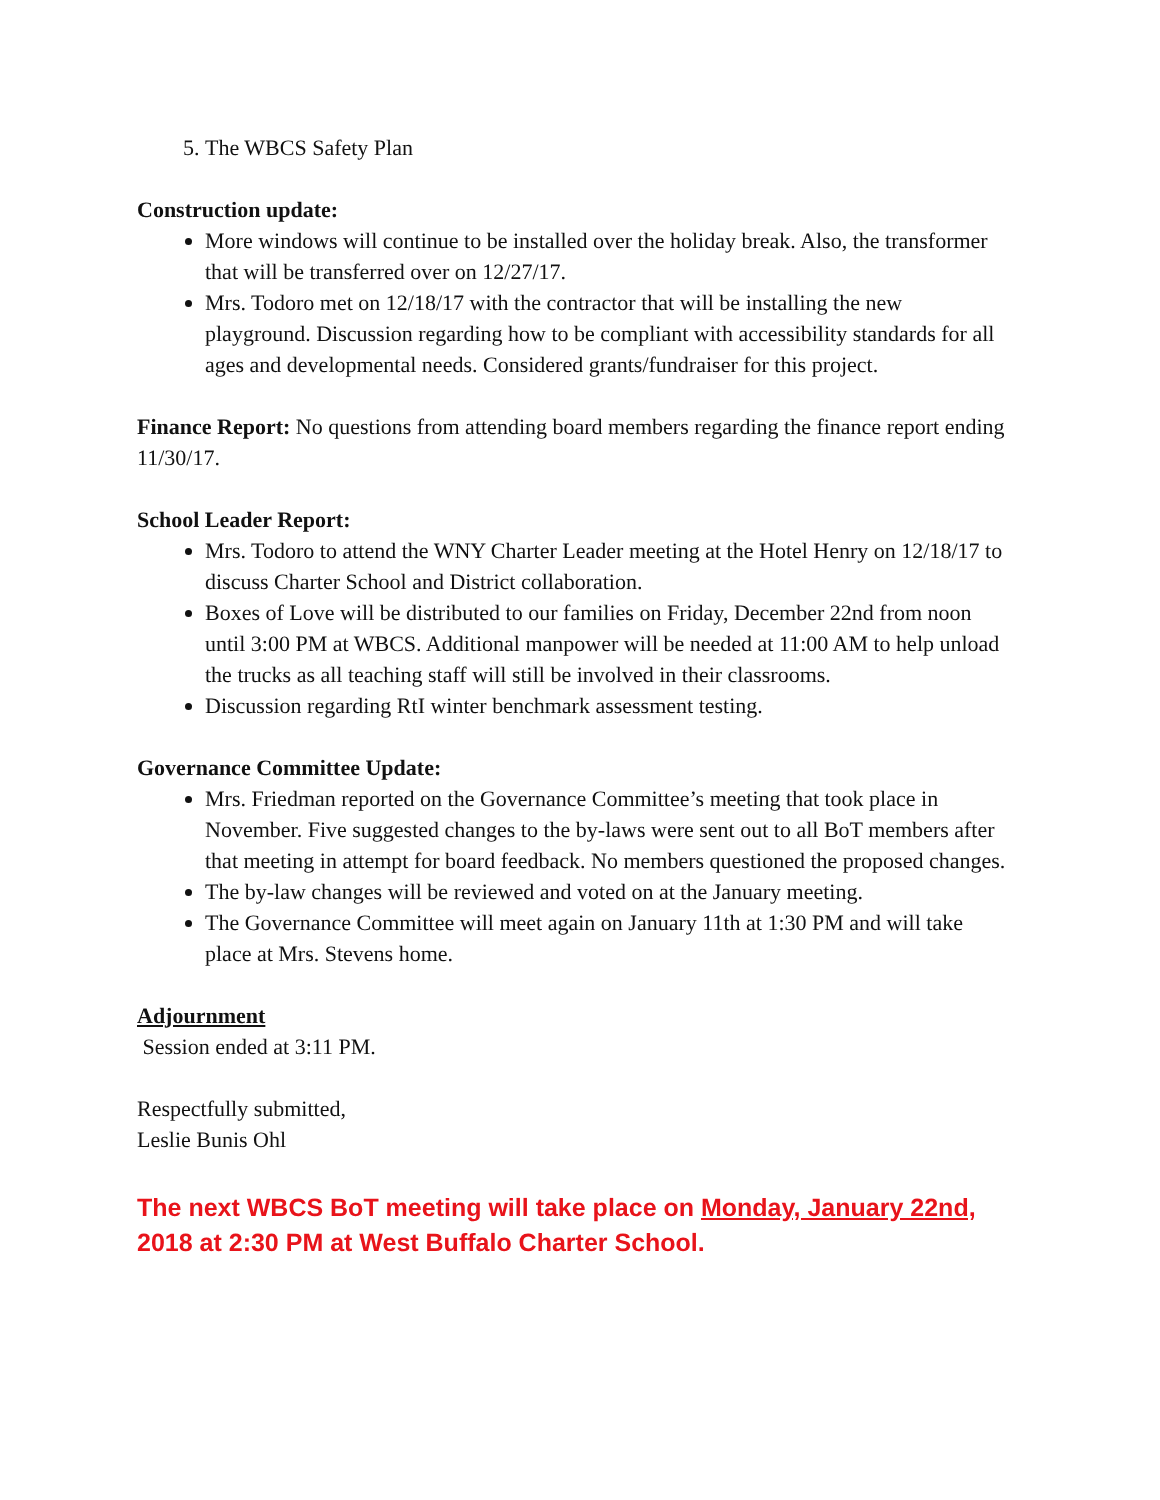5. The WBCS Safety Plan
Construction update:
More windows will continue to be installed over the holiday break. Also, the transformer that will be transferred over on 12/27/17.
Mrs. Todoro met on 12/18/17 with the contractor that will be installing the new playground. Discussion regarding how to be compliant with accessibility standards for all ages and developmental needs. Considered grants/fundraiser for this project.
Finance Report: No questions from attending board members regarding the finance report ending 11/30/17.
School Leader Report:
Mrs. Todoro to attend the WNY Charter Leader meeting at the Hotel Henry on 12/18/17 to discuss Charter School and District collaboration.
Boxes of Love will be distributed to our families on Friday, December 22nd from noon until 3:00 PM at WBCS. Additional manpower will be needed at 11:00 AM to help unload the trucks as all teaching staff will still be involved in their classrooms.
Discussion regarding RtI winter benchmark assessment testing.
Governance Committee Update:
Mrs. Friedman reported on the Governance Committee’s meeting that took place in November. Five suggested changes to the by-laws were sent out to all BoT members after that meeting in attempt for board feedback. No members questioned the proposed changes.
The by-law changes will be reviewed and voted on at the January meeting.
The Governance Committee will meet again on January 11th at 1:30 PM and will take place at Mrs. Stevens home.
Adjournment
Session ended at 3:11 PM.
Respectfully submitted,
Leslie Bunis Ohl
The next WBCS BoT meeting will take place on Monday, January 22nd, 2018 at 2:30 PM at West Buffalo Charter School.